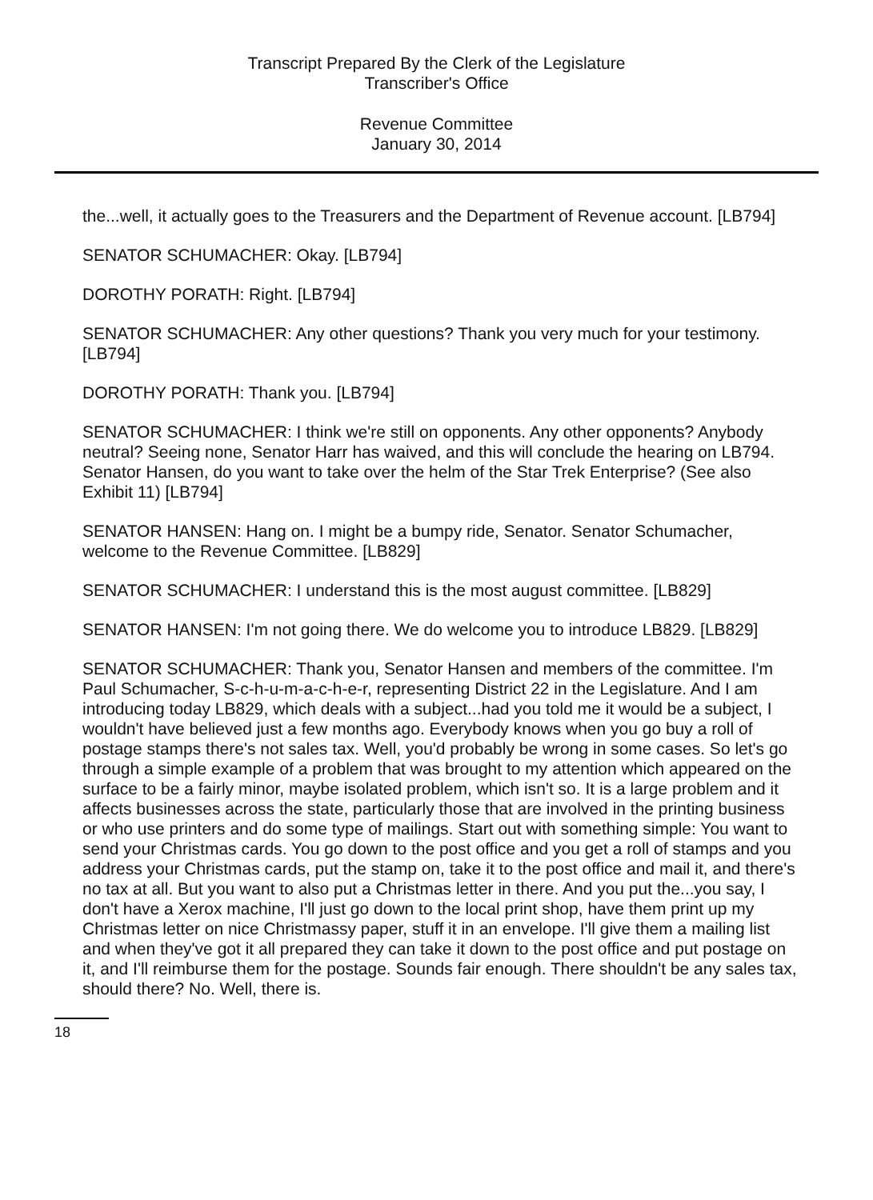Transcript Prepared By the Clerk of the Legislature
Transcriber's Office
Revenue Committee
January 30, 2014
the...well, it actually goes to the Treasurers and the Department of Revenue account. [LB794]
SENATOR SCHUMACHER: Okay. [LB794]
DOROTHY PORATH: Right. [LB794]
SENATOR SCHUMACHER: Any other questions? Thank you very much for your testimony. [LB794]
DOROTHY PORATH: Thank you. [LB794]
SENATOR SCHUMACHER: I think we're still on opponents. Any other opponents? Anybody neutral? Seeing none, Senator Harr has waived, and this will conclude the hearing on LB794. Senator Hansen, do you want to take over the helm of the Star Trek Enterprise? (See also Exhibit 11) [LB794]
SENATOR HANSEN: Hang on. I might be a bumpy ride, Senator. Senator Schumacher, welcome to the Revenue Committee. [LB829]
SENATOR SCHUMACHER: I understand this is the most august committee. [LB829]
SENATOR HANSEN: I'm not going there. We do welcome you to introduce LB829. [LB829]
SENATOR SCHUMACHER: Thank you, Senator Hansen and members of the committee. I'm Paul Schumacher, S-c-h-u-m-a-c-h-e-r, representing District 22 in the Legislature. And I am introducing today LB829, which deals with a subject...had you told me it would be a subject, I wouldn't have believed just a few months ago. Everybody knows when you go buy a roll of postage stamps there's not sales tax. Well, you'd probably be wrong in some cases. So let's go through a simple example of a problem that was brought to my attention which appeared on the surface to be a fairly minor, maybe isolated problem, which isn't so. It is a large problem and it affects businesses across the state, particularly those that are involved in the printing business or who use printers and do some type of mailings. Start out with something simple: You want to send your Christmas cards. You go down to the post office and you get a roll of stamps and you address your Christmas cards, put the stamp on, take it to the post office and mail it, and there's no tax at all. But you want to also put a Christmas letter in there. And you put the...you say, I don't have a Xerox machine, I'll just go down to the local print shop, have them print up my Christmas letter on nice Christmassy paper, stuff it in an envelope. I'll give them a mailing list and when they've got it all prepared they can take it down to the post office and put postage on it, and I'll reimburse them for the postage. Sounds fair enough. There shouldn't be any sales tax, should there? No. Well, there is.
18